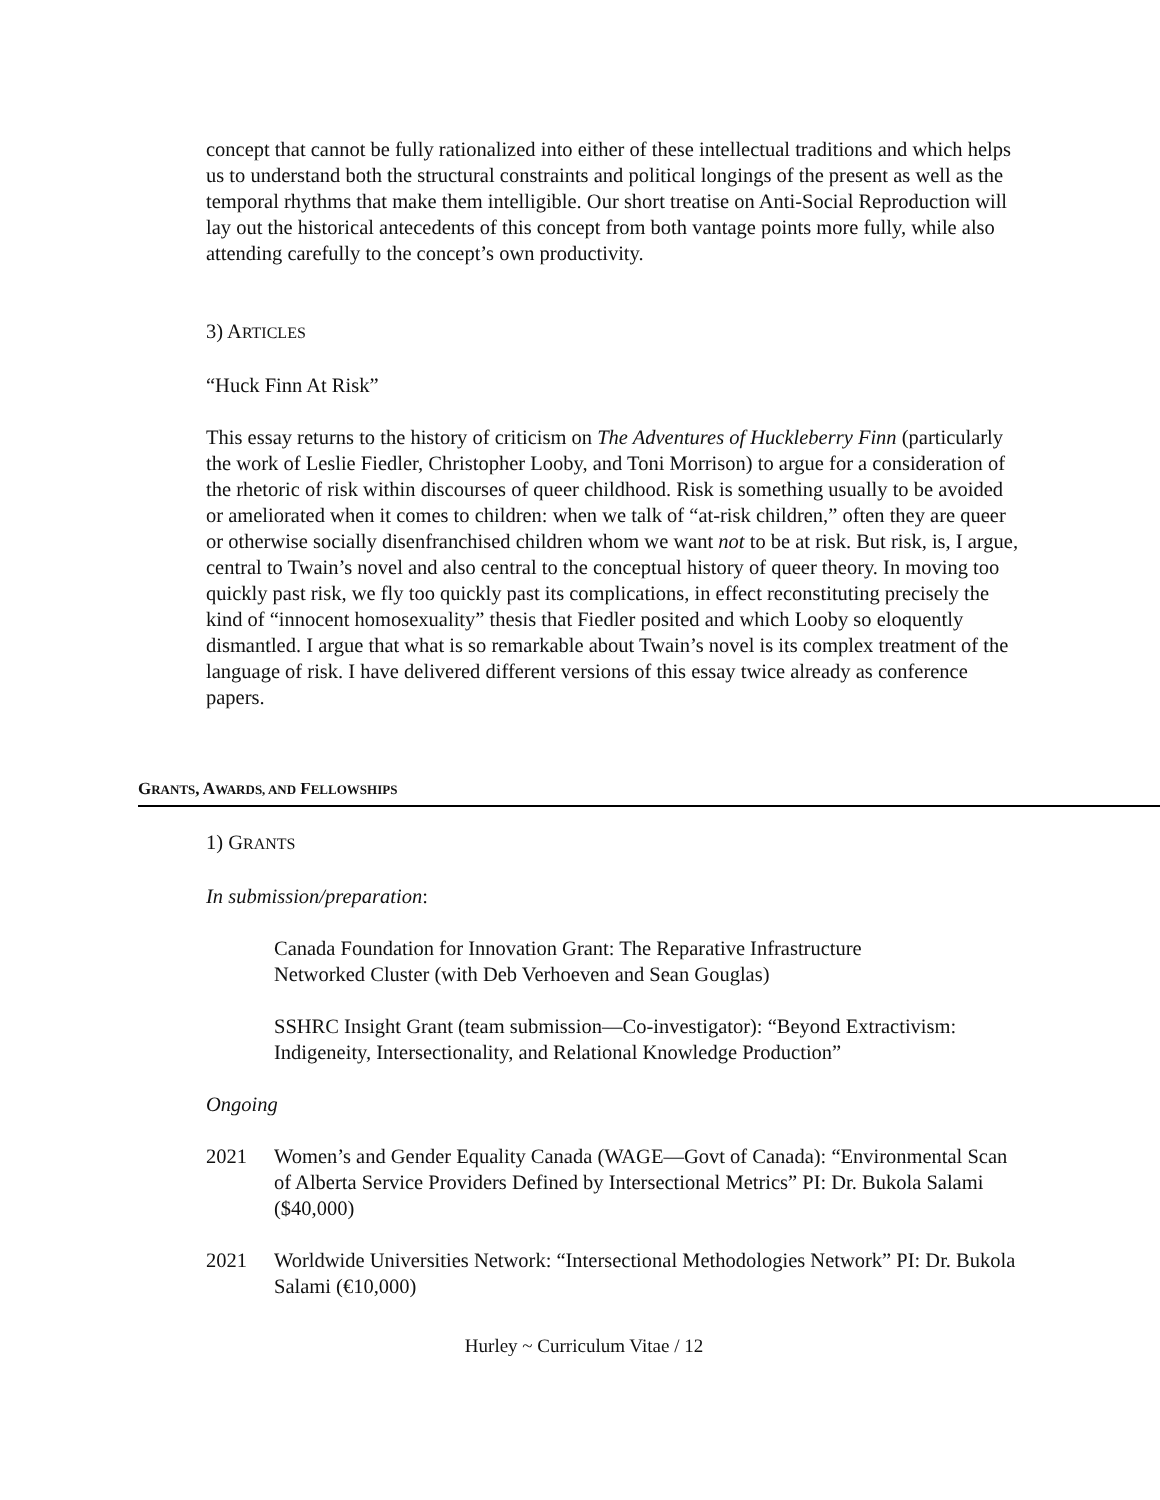concept that cannot be fully rationalized into either of these intellectual traditions and which helps us to understand both the structural constraints and political longings of the present as well as the temporal rhythms that make them intelligible. Our short treatise on Anti-Social Reproduction will lay out the historical antecedents of this concept from both vantage points more fully, while also attending carefully to the concept’s own productivity.
3) ARTICLES
“Huck Finn At Risk”
This essay returns to the history of criticism on The Adventures of Huckleberry Finn (particularly the work of Leslie Fiedler, Christopher Looby, and Toni Morrison) to argue for a consideration of the rhetoric of risk within discourses of queer childhood. Risk is something usually to be avoided or ameliorated when it comes to children: when we talk of “at-risk children,” often they are queer or otherwise socially disenfranchised children whom we want not to be at risk. But risk, is, I argue, central to Twain’s novel and also central to the conceptual history of queer theory. In moving too quickly past risk, we fly too quickly past its complications, in effect reconstituting precisely the kind of “innocent homosexuality” thesis that Fiedler posited and which Looby so eloquently dismantled. I argue that what is so remarkable about Twain’s novel is its complex treatment of the language of risk. I have delivered different versions of this essay twice already as conference papers.
GRANTS, AWARDS, AND FELLOWSHIPS
1) GRANTS
In submission/preparation:
Canada Foundation for Innovation Grant: The Reparative Infrastructure
Networked Cluster (with Deb Verhoeven and Sean Gouglas)
SSHRC Insight Grant (team submission—Co-investigator): “Beyond Extractivism: Indigeneity, Intersectionality, and Relational Knowledge Production”
Ongoing
2021 Women’s and Gender Equality Canada (WAGE—Govt of Canada): “Environmental Scan of Alberta Service Providers Defined by Intersectional Metrics” PI: Dr. Bukola Salami ($40,000)
2021 Worldwide Universities Network: “Intersectional Methodologies Network” PI: Dr. Bukola Salami (€10,000)
Hurley ~ Curriculum Vitae / 12